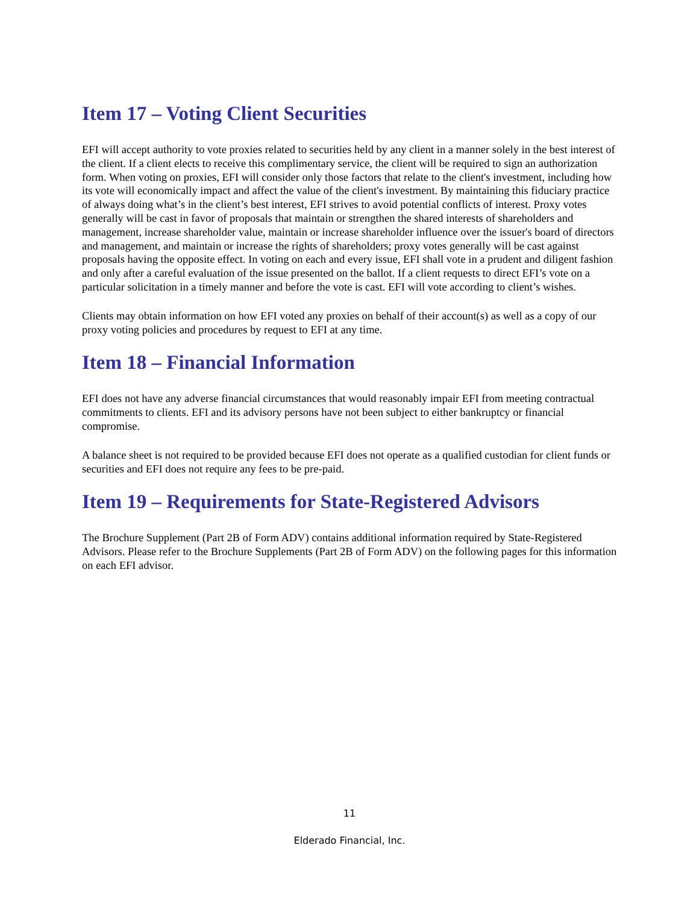Item 17 – Voting Client Securities
EFI will accept authority to vote proxies related to securities held by any client in a manner solely in the best interest of the client. If a client elects to receive this complimentary service, the client will be required to sign an authorization form. When voting on proxies, EFI will consider only those factors that relate to the client's investment, including how its vote will economically impact and affect the value of the client's investment. By maintaining this fiduciary practice of always doing what’s in the client’s best interest, EFI strives to avoid potential conflicts of interest. Proxy votes generally will be cast in favor of proposals that maintain or strengthen the shared interests of shareholders and management, increase shareholder value, maintain or increase shareholder influence over the issuer's board of directors and management, and maintain or increase the rights of shareholders; proxy votes generally will be cast against proposals having the opposite effect. In voting on each and every issue, EFI shall vote in a prudent and diligent fashion and only after a careful evaluation of the issue presented on the ballot. If a client requests to direct EFI’s vote on a particular solicitation in a timely manner and before the vote is cast. EFI will vote according to client’s wishes.
Clients may obtain information on how EFI voted any proxies on behalf of their account(s) as well as a copy of our proxy voting policies and procedures by request to EFI at any time.
Item 18 – Financial Information
EFI does not have any adverse financial circumstances that would reasonably impair EFI from meeting contractual commitments to clients. EFI and its advisory persons have not been subject to either bankruptcy or financial compromise.
A balance sheet is not required to be provided because EFI does not operate as a qualified custodian for client funds or securities and EFI does not require any fees to be pre-paid.
Item 19 – Requirements for State-Registered Advisors
The Brochure Supplement (Part 2B of Form ADV) contains additional information required by State-Registered Advisors. Please refer to the Brochure Supplements (Part 2B of Form ADV) on the following pages for this information on each EFI advisor.
11
Elderado Financial, Inc.